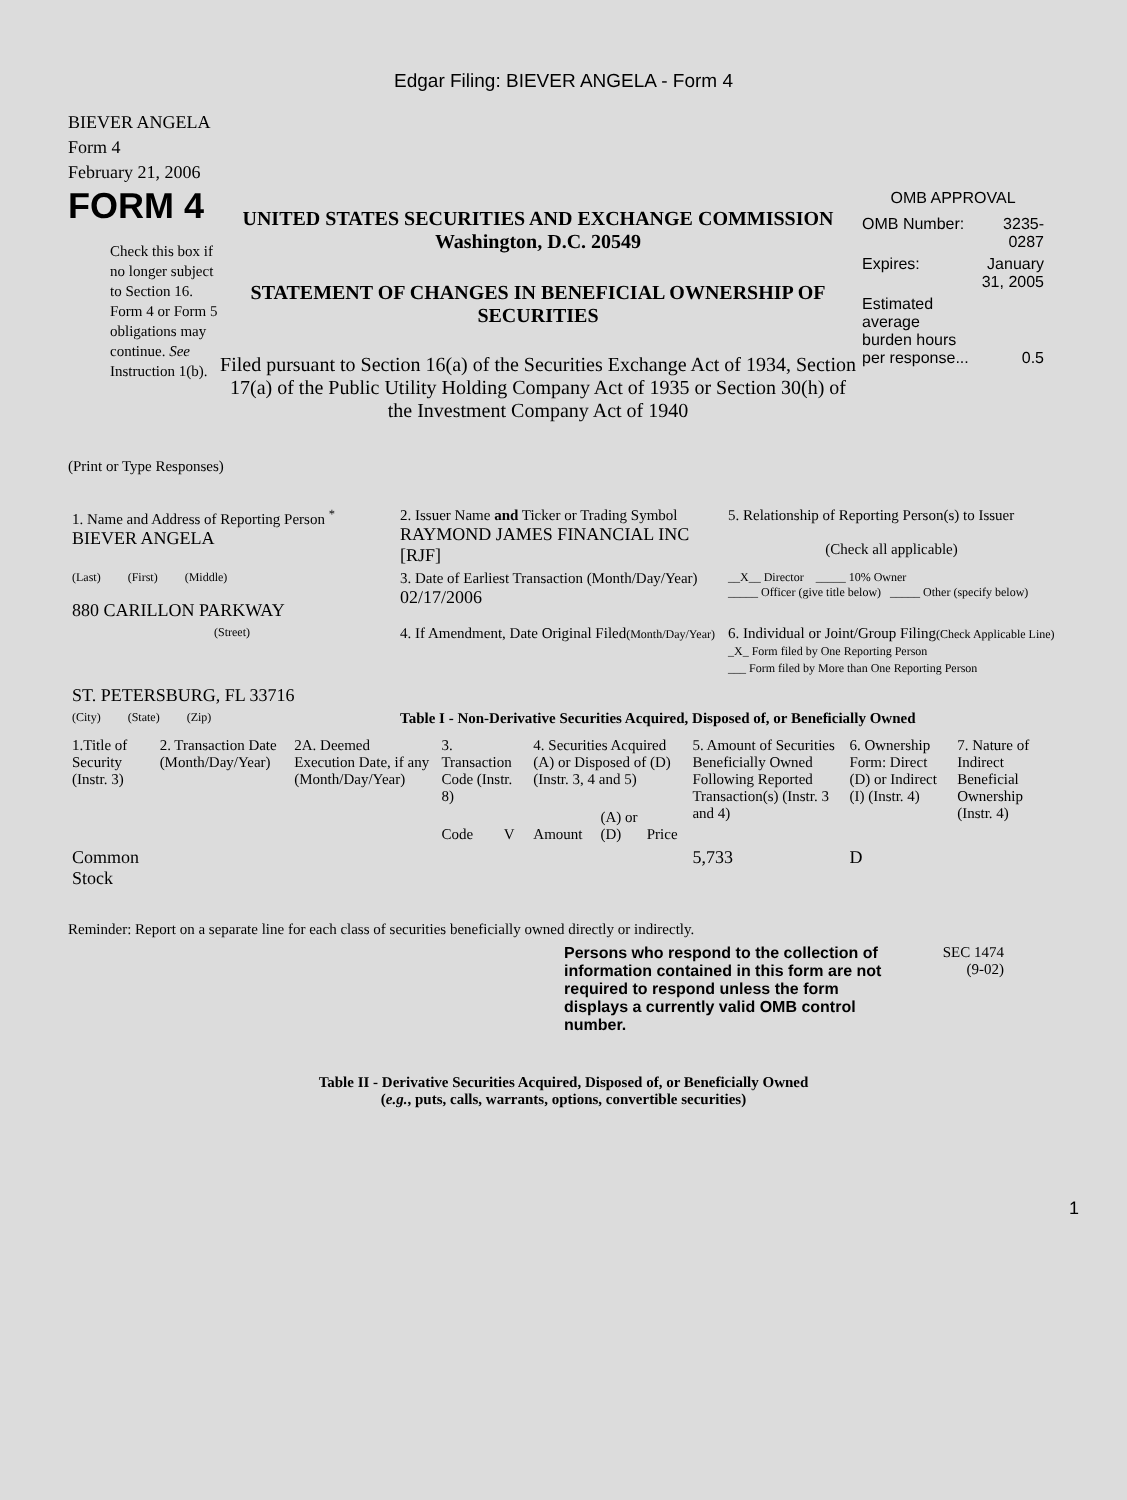Edgar Filing: BIEVER ANGELA - Form 4
BIEVER ANGELA
Form 4
February 21, 2006
FORM 4
Check this box if no longer subject to Section 16. Form 4 or Form 5 obligations may continue. See Instruction 1(b).
UNITED STATES SECURITIES AND EXCHANGE COMMISSION
Washington, D.C. 20549
STATEMENT OF CHANGES IN BENEFICIAL OWNERSHIP OF SECURITIES
Filed pursuant to Section 16(a) of the Securities Exchange Act of 1934, Section 17(a) of the Public Utility Holding Company Act of 1935 or Section 30(h) of the Investment Company Act of 1940
OMB APPROVAL
| OMB Number: | 3235-0287 |
| Expires: | January 31, 2005 |
| Estimated average burden hours per response... | 0.5 |
(Print or Type Responses)
| 1. Name and Address of Reporting Person <sup>*</sup> BIEVER ANGELA | 2. Issuer Name and Ticker or Trading Symbol RAYMOND JAMES FINANCIAL INC [RJF] | 5. Relationship of Reporting Person(s) to Issuer (Check all applicable) |
| (Last) (First) (Middle) 880 CARILLON PARKWAY | 3. Date of Earliest Transaction (Month/Day/Year) 02/17/2006 | __X__ Director _____ 10% Owner _____ Officer (give title below) _____ Other (specify below) |
| (Street) ST. PETERSBURG, FL 33716 | 4. If Amendment, Date Original Filed (Month/Day/Year) | 6. Individual or Joint/Group Filing (Check Applicable Line) _X_ Form filed by One Reporting Person ___ Form filed by More than One Reporting Person |
| (City) (State) (Zip) | Table I - Non-Derivative Securities Acquired, Disposed of, or Beneficially Owned | |
| 1.Title of Security (Instr. 3) | 2. Transaction Date (Month/Day/Year) | 2A. Deemed Execution Date, if any (Month/Day/Year) | 3. Transaction Code (Instr. 8) | | 4. Securities Acquired (A) or Disposed of (D) (Instr. 3, 4 and 5) | | | 5. Amount of Securities Beneficially Owned Following Reported Transaction(s) (Instr. 3 and 4) | 6. Ownership Form: Direct (D) or Indirect (I) (Instr. 4) | 7. Nature of Indirect Beneficial Ownership (Instr. 4) |
| --- | --- | --- | --- | --- | --- | --- | --- | --- | --- | --- |
| | | | Code | V | Amount | (A) or (D) | Price | | | |
| Common Stock | | | | | | | | 5,733 | D | |
Reminder: Report on a separate line for each class of securities beneficially owned directly or indirectly.
Persons who respond to the collection of information contained in this form are not required to respond unless the form displays a currently valid OMB control number.
SEC 1474
(9-02)
Table II - Derivative Securities Acquired, Disposed of, or Beneficially Owned
(e.g., puts, calls, warrants, options, convertible securities)
1